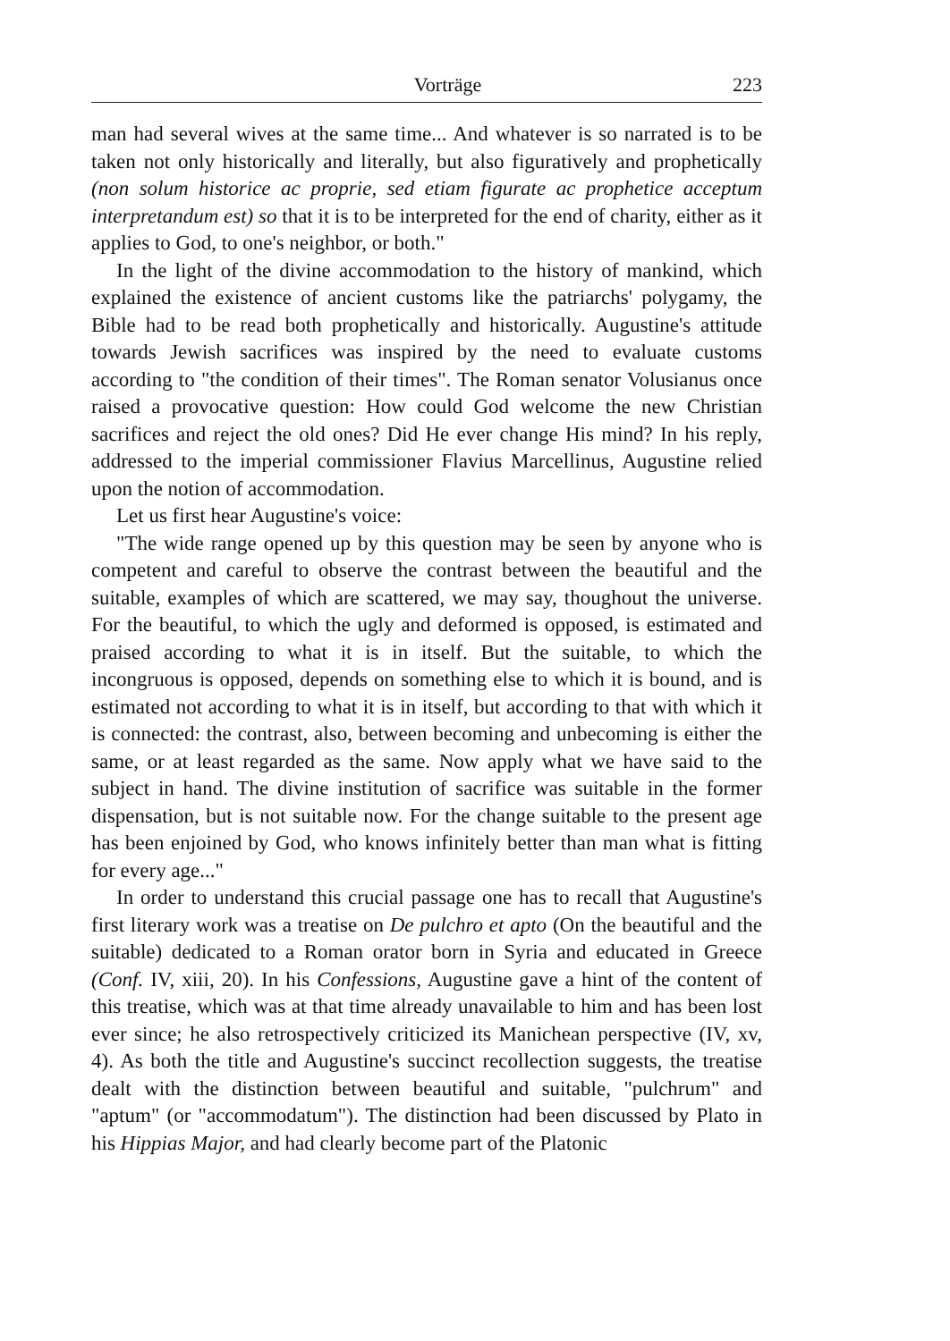Vorträge 223
man had several wives at the same time... And whatever is so narrated is to be taken not only historically and literally, but also figuratively and prophetically (non solum historice ac proprie, sed etiam figurate ac prophetice acceptum interpretandum est) so that it is to be interpreted for the end of charity, either as it applies to God, to one's neighbor, or both."
In the light of the divine accommodation to the history of mankind, which explained the existence of ancient customs like the patriarchs' polygamy, the Bible had to be read both prophetically and historically. Augustine's attitude towards Jewish sacrifices was inspired by the need to evaluate customs according to "the condition of their times". The Roman senator Volusianus once raised a provocative question: How could God welcome the new Christian sacrifices and reject the old ones? Did He ever change His mind? In his reply, addressed to the imperial commissioner Flavius Marcellinus, Augustine relied upon the notion of accommodation.
Let us first hear Augustine's voice:
"The wide range opened up by this question may be seen by anyone who is competent and careful to observe the contrast between the beautiful and the suitable, examples of which are scattered, we may say, thoughout the universe. For the beautiful, to which the ugly and deformed is opposed, is estimated and praised according to what it is in itself. But the suitable, to which the incongruous is opposed, depends on something else to which it is bound, and is estimated not according to what it is in itself, but according to that with which it is connected: the contrast, also, between becoming and unbecoming is either the same, or at least regarded as the same. Now apply what we have said to the subject in hand. The divine institution of sacrifice was suitable in the former dispensation, but is not suitable now. For the change suitable to the present age has been enjoined by God, who knows infinitely better than man what is fitting for every age..."
In order to understand this crucial passage one has to recall that Augustine's first literary work was a treatise on De pulchro et apto (On the beautiful and the suitable) dedicated to a Roman orator born in Syria and educated in Greece (Conf. IV, xiii, 20). In his Confessions, Augustine gave a hint of the content of this treatise, which was at that time already unavailable to him and has been lost ever since; he also retrospectively criticized its Manichean perspective (IV, xv, 4). As both the title and Augustine's succinct recollection suggests, the treatise dealt with the distinction between beautiful and suitable, "pulchrum" and "aptum" (or "accommodatum"). The distinction had been discussed by Plato in his Hippias Major, and had clearly become part of the Platonic